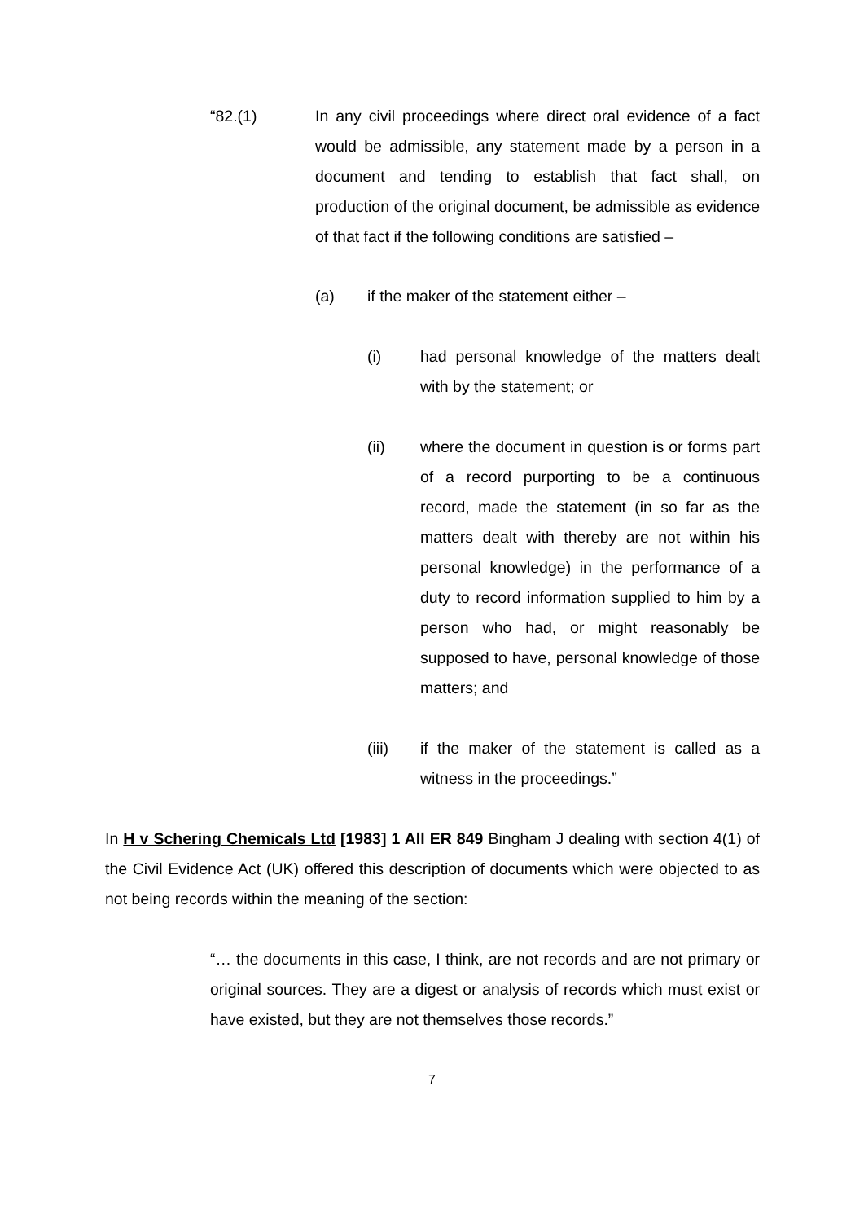“82.(1) In any civil proceedings where direct oral evidence of a fact would be admissible, any statement made by a person in a document and tending to establish that fact shall, on production of the original document, be admissible as evidence of that fact if the following conditions are satisfied –
(a) if the maker of the statement either –
(i) had personal knowledge of the matters dealt with by the statement; or
(ii) where the document in question is or forms part of a record purporting to be a continuous record, made the statement (in so far as the matters dealt with thereby are not within his personal knowledge) in the performance of a duty to record information supplied to him by a person who had, or might reasonably be supposed to have, personal knowledge of those matters; and
(iii) if the maker of the statement is called as a witness in the proceedings.”
In H v Schering Chemicals Ltd [1983] 1 All ER 849 Bingham J dealing with section 4(1) of the Civil Evidence Act (UK) offered this description of documents which were objected to as not being records within the meaning of the section:
“… the documents in this case, I think, are not records and are not primary or original sources. They are a digest or analysis of records which must exist or have existed, but they are not themselves those records.”
7